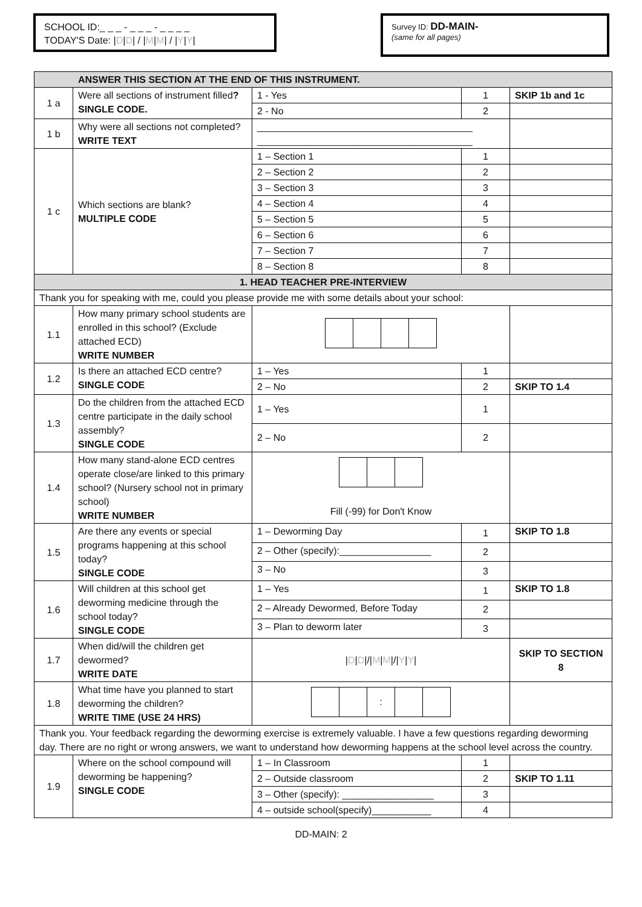SCHOOL ID:_ _ _ - _ _ _ - _ _ _ _
TODAY'S Date: |D|D| / |M|M| / |Y|Y|
Survey ID: DD-MAIN-
(same for all pages)
| ANSWER THIS SECTION AT THE END OF THIS INSTRUMENT. | | | | |
| 1 a | Were all sections of instrument filled ? SINGLE CODE. | 1 - Yes | 1 | SKIP 1b and 1c |
| | | 2 - No | 2 | |
| 1 b | Why were all sections not completed? WRITE TEXT | ________________________________________ ________________________________________ | | |
| 1 c | Which sections are blank? MULTIPLE CODE | 1 – Section 1 | 1 | |
| | | 2 – Section 2 | 2 | |
| | | 3 – Section 3 | 3 | |
| | | 4 – Section 4 | 4 | |
| | | 5 – Section 5 | 5 | |
| | | 6 – Section 6 | 6 | |
| | | 7 – Section 7 | 7 | |
| | | 8 – Section 8 | 8 | |
| 1. HEAD TEACHER PRE-INTERVIEW | | | | |
| Thank you for speaking with me, could you please provide me with some details about your school: | | | | |
| 1.1 | How many primary school students are enrolled in this school? (Exclude attached ECD) WRITE NUMBER | | | |
| 1.2 | Is there an attached ECD centre? SINGLE CODE | 1 – Yes | 1 | |
| | | 2 – No | 2 | SKIP TO 1.4 |
| 1.3 | Do the children from the attached ECD centre participate in the daily school assembly? SINGLE CODE | 1 – Yes | 1 | |
| | | 2 – No | 2 | |
| 1.4 | How many stand-alone ECD centres operate close/are linked to this primary school? (Nursery school not in primary school) WRITE NUMBER | Fill (-99) for Don't Know | | |
| 1.5 | Are there any events or special programs happening at this school today? SINGLE CODE | 1 – Deworming Day | 1 | SKIP TO 1.8 |
| | | 2 – Other (specify):_________________ | 2 | |
| | | 3 – No | 3 | |
| 1.6 | Will children at this school get deworming medicine through the school today? SINGLE CODE | 1 – Yes | 1 | SKIP TO 1.8 |
| | | 2 – Already Dewormed, Before Today | 2 | |
| | | 3 – Plan to deworm later | 3 | |
| 1.7 | When did/will the children get dewormed? WRITE DATE | / D / D /// M / M /// Y / Y / | | SKIP TO SECTION 8 |
| 1.8 | What time have you planned to start deworming the children? WRITE TIME (USE 24 HRS) | : | | |
| Thank you. Your feedback regarding the deworming exercise is extremely valuable. I have a few questions regarding deworming day. There are no right or wrong answers, we want to understand how deworming happens at the school level across the country. | | | | |
| 1.9 | Where on the school compound will deworming be happening? SINGLE CODE | 1 – In Classroom | 1 | |
| | | 2 – Outside classroom | 2 | SKIP TO 1.11 |
| | | 3 – Other (specify): _________________ | 3 | |
| | | 4 – outside school(specify)___________ | 4 | |
DD-MAIN: 2